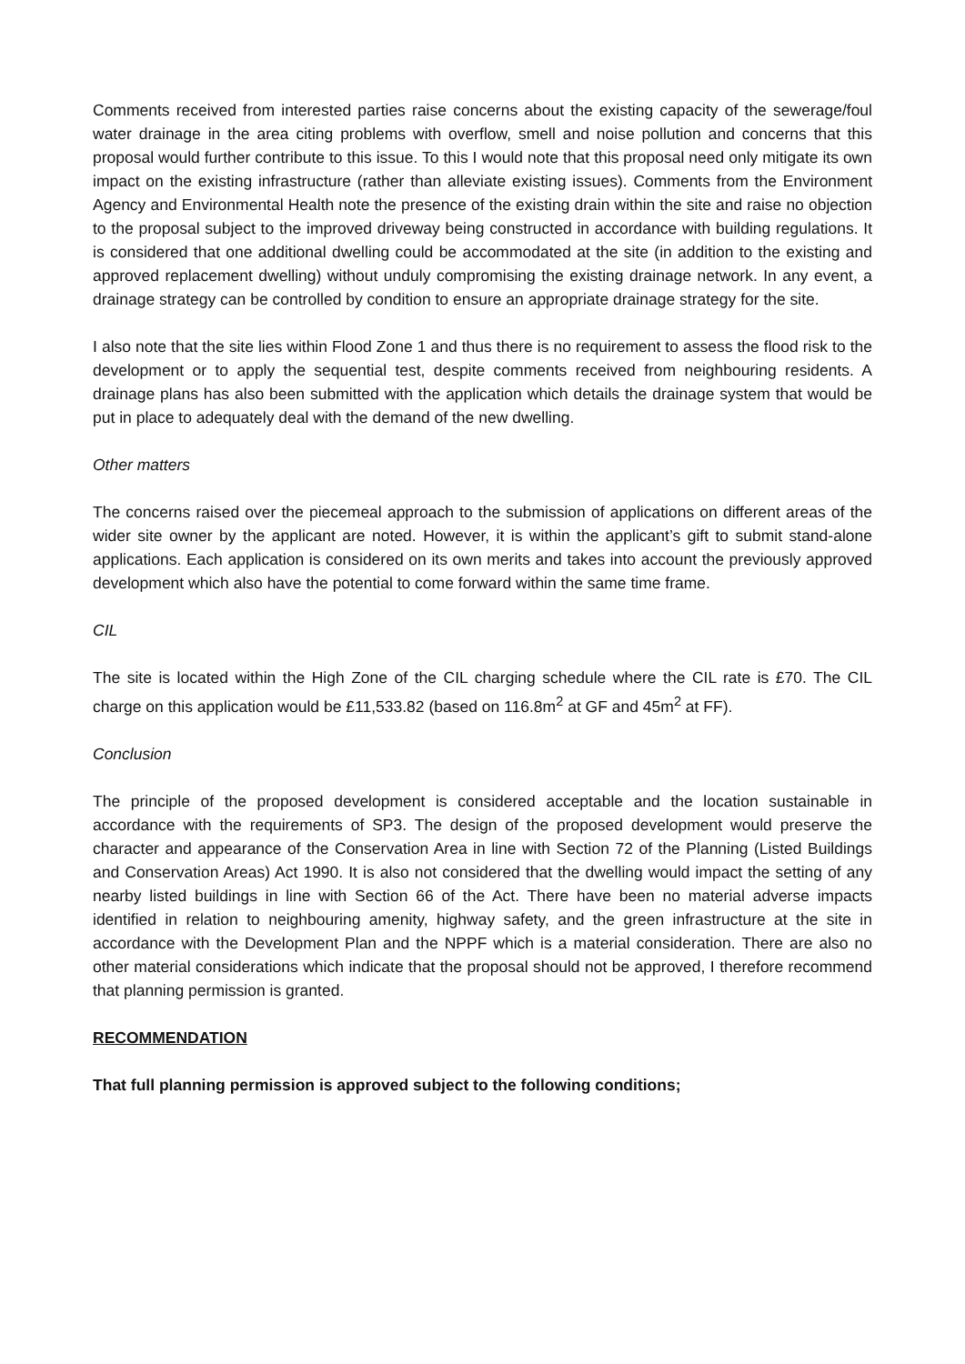Comments received from interested parties raise concerns about the existing capacity of the sewerage/foul water drainage in the area citing problems with overflow, smell and noise pollution and concerns that this proposal would further contribute to this issue. To this I would note that this proposal need only mitigate its own impact on the existing infrastructure (rather than alleviate existing issues). Comments from the Environment Agency and Environmental Health note the presence of the existing drain within the site and raise no objection to the proposal subject to the improved driveway being constructed in accordance with building regulations. It is considered that one additional dwelling could be accommodated at the site (in addition to the existing and approved replacement dwelling) without unduly compromising the existing drainage network. In any event, a drainage strategy can be controlled by condition to ensure an appropriate drainage strategy for the site.
I also note that the site lies within Flood Zone 1 and thus there is no requirement to assess the flood risk to the development or to apply the sequential test, despite comments received from neighbouring residents. A drainage plans has also been submitted with the application which details the drainage system that would be put in place to adequately deal with the demand of the new dwelling.
Other matters
The concerns raised over the piecemeal approach to the submission of applications on different areas of the wider site owner by the applicant are noted. However, it is within the applicant’s gift to submit stand-alone applications. Each application is considered on its own merits and takes into account the previously approved development which also have the potential to come forward within the same time frame.
CIL
The site is located within the High Zone of the CIL charging schedule where the CIL rate is £70. The CIL charge on this application would be £11,533.82 (based on 116.8m<sup>2</sup> at GF and 45m<sup>2</sup> at FF).
Conclusion
The principle of the proposed development is considered acceptable and the location sustainable in accordance with the requirements of SP3. The design of the proposed development would preserve the character and appearance of the Conservation Area in line with Section 72 of the Planning (Listed Buildings and Conservation Areas) Act 1990. It is also not considered that the dwelling would impact the setting of any nearby listed buildings in line with Section 66 of the Act. There have been no material adverse impacts identified in relation to neighbouring amenity, highway safety, and the green infrastructure at the site in accordance with the Development Plan and the NPPF which is a material consideration. There are also no other material considerations which indicate that the proposal should not be approved, I therefore recommend that planning permission is granted.
RECOMMENDATION
That full planning permission is approved subject to the following conditions;